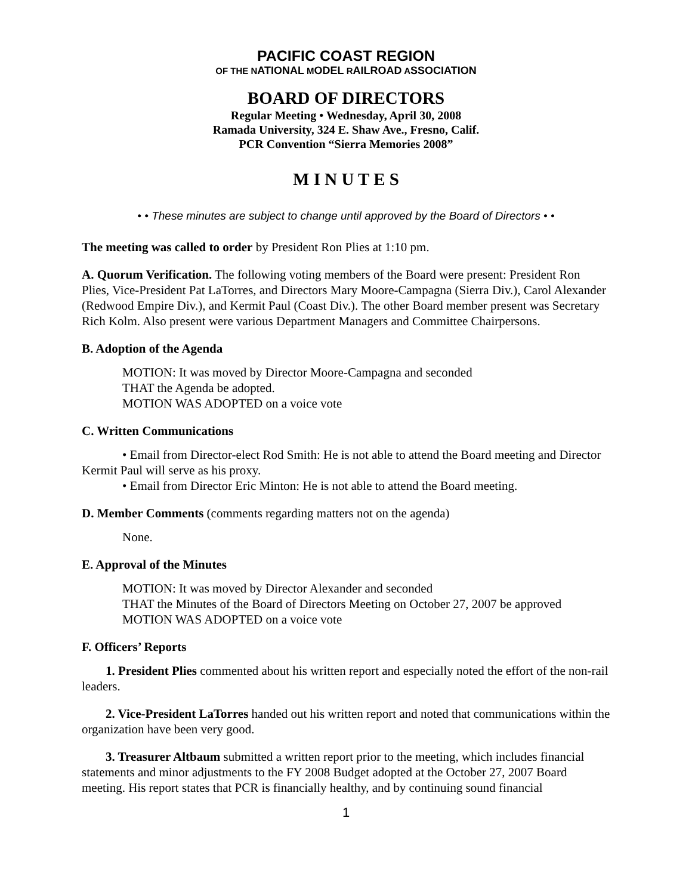PACIFIC COAST REGION
OF THE NATIONAL MODEL RAILROAD ASSOCIATION
BOARD OF DIRECTORS
Regular Meeting • Wednesday, April 30, 2008
Ramada University, 324 E. Shaw Ave., Fresno, Calif.
PCR Convention “Sierra Memories 2008”
M I N U T E S
• • These minutes are subject to change until approved by the Board of Directors • •
The meeting was called to order by President Ron Plies at 1:10 pm.
A. Quorum Verification. The following voting members of the Board were present: President Ron Plies, Vice-President Pat LaTorres, and Directors Mary Moore-Campagna (Sierra Div.), Carol Alexander (Redwood Empire Div.), and Kermit Paul (Coast Div.). The other Board member present was Secretary Rich Kolm. Also present were various Department Managers and Committee Chairpersons.
B. Adoption of the Agenda
MOTION: It was moved by Director Moore-Campagna and seconded
THAT the Agenda be adopted.
MOTION WAS ADOPTED on a voice vote
C. Written Communications
• Email from Director-elect Rod Smith: He is not able to attend the Board meeting and Director Kermit Paul will serve as his proxy.
• Email from Director Eric Minton: He is not able to attend the Board meeting.
D. Member Comments (comments regarding matters not on the agenda)
None.
E. Approval of the Minutes
MOTION: It was moved by Director Alexander and seconded
THAT the Minutes of the Board of Directors Meeting on October 27, 2007 be approved
MOTION WAS ADOPTED on a voice vote
F. Officers’ Reports
1. President Plies commented about his written report and especially noted the effort of the non-rail leaders.
2. Vice-President LaTorres handed out his written report and noted that communications within the organization have been very good.
3. Treasurer Altbaum submitted a written report prior to the meeting, which includes financial statements and minor adjustments to the FY 2008 Budget adopted at the October 27, 2007 Board meeting. His report states that PCR is financially healthy, and by continuing sound financial
1